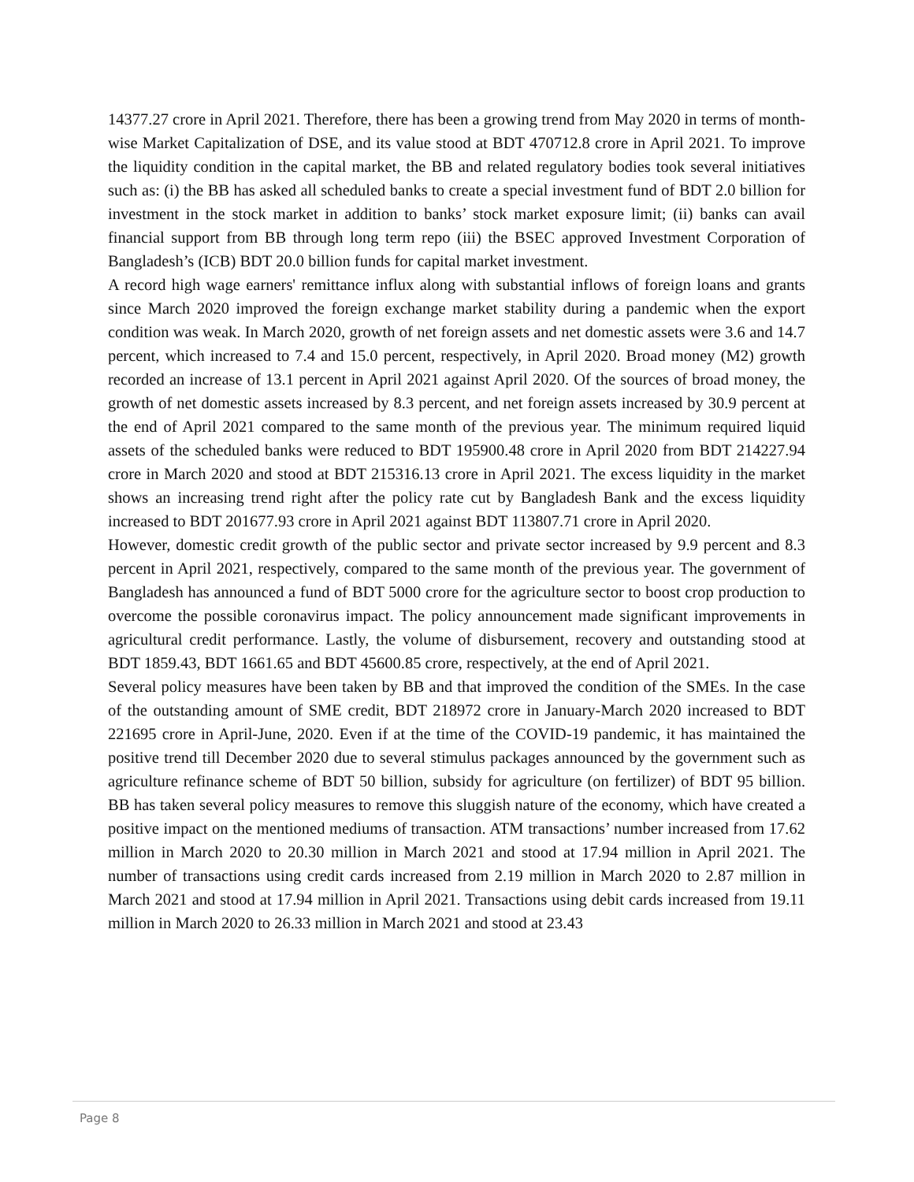14377.27 crore in April 2021. Therefore, there has been a growing trend from May 2020 in terms of month-wise Market Capitalization of DSE, and its value stood at BDT 470712.8 crore in April 2021. To improve the liquidity condition in the capital market, the BB and related regulatory bodies took several initiatives such as: (i) the BB has asked all scheduled banks to create a special investment fund of BDT 2.0 billion for investment in the stock market in addition to banks’ stock market exposure limit; (ii) banks can avail financial support from BB through long term repo (iii) the BSEC approved Investment Corporation of Bangladesh’s (ICB) BDT 20.0 billion funds for capital market investment.
A record high wage earners' remittance influx along with substantial inflows of foreign loans and grants since March 2020 improved the foreign exchange market stability during a pandemic when the export condition was weak. In March 2020, growth of net foreign assets and net domestic assets were 3.6 and 14.7 percent, which increased to 7.4 and 15.0 percent, respectively, in April 2020. Broad money (M2) growth recorded an increase of 13.1 percent in April 2021 against April 2020. Of the sources of broad money, the growth of net domestic assets increased by 8.3 percent, and net foreign assets increased by 30.9 percent at the end of April 2021 compared to the same month of the previous year. The minimum required liquid assets of the scheduled banks were reduced to BDT 195900.48 crore in April 2020 from BDT 214227.94 crore in March 2020 and stood at BDT 215316.13 crore in April 2021. The excess liquidity in the market shows an increasing trend right after the policy rate cut by Bangladesh Bank and the excess liquidity increased to BDT 201677.93 crore in April 2021 against BDT 113807.71 crore in April 2020.
However, domestic credit growth of the public sector and private sector increased by 9.9 percent and 8.3 percent in April 2021, respectively, compared to the same month of the previous year. The government of Bangladesh has announced a fund of BDT 5000 crore for the agriculture sector to boost crop production to overcome the possible coronavirus impact. The policy announcement made significant improvements in agricultural credit performance. Lastly, the volume of disbursement, recovery and outstanding stood at BDT 1859.43, BDT 1661.65 and BDT 45600.85 crore, respectively, at the end of April 2021.
Several policy measures have been taken by BB and that improved the condition of the SMEs. In the case of the outstanding amount of SME credit, BDT 218972 crore in January-March 2020 increased to BDT 221695 crore in April-June, 2020. Even if at the time of the COVID-19 pandemic, it has maintained the positive trend till December 2020 due to several stimulus packages announced by the government such as agriculture refinance scheme of BDT 50 billion, subsidy for agriculture (on fertilizer) of BDT 95 billion. BB has taken several policy measures to remove this sluggish nature of the economy, which have created a positive impact on the mentioned mediums of transaction. ATM transactions’ number increased from 17.62 million in March 2020 to 20.30 million in March 2021 and stood at 17.94 million in April 2021. The number of transactions using credit cards increased from 2.19 million in March 2020 to 2.87 million in March 2021 and stood at 17.94 million in April 2021. Transactions using debit cards increased from 19.11 million in March 2020 to 26.33 million in March 2021 and stood at 23.43
Page 8